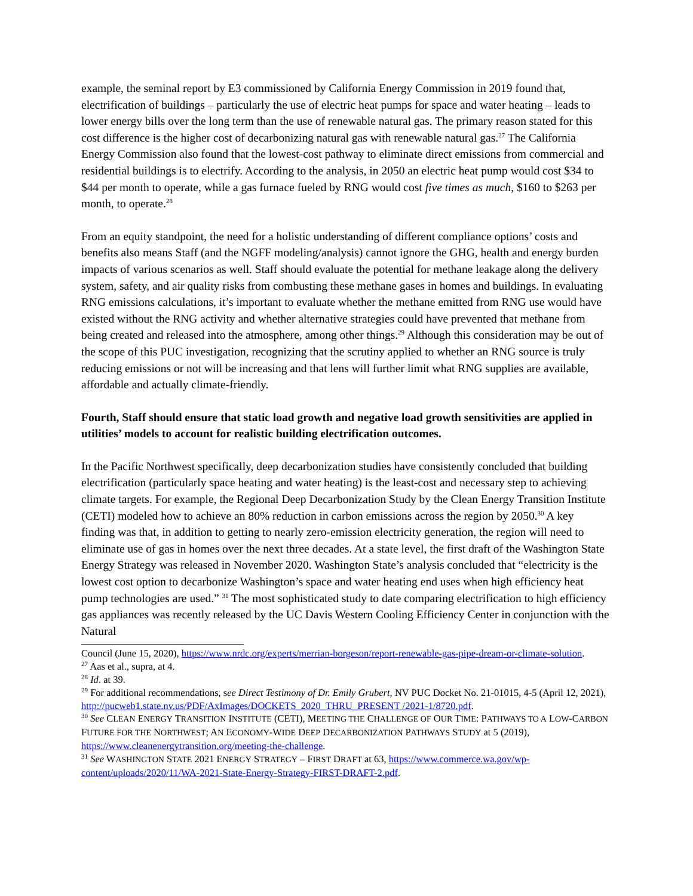example, the seminal report by E3 commissioned by California Energy Commission in 2019 found that, electrification of buildings – particularly the use of electric heat pumps for space and water heating – leads to lower energy bills over the long term than the use of renewable natural gas. The primary reason stated for this cost difference is the higher cost of decarbonizing natural gas with renewable natural gas.<sup>27</sup> The California Energy Commission also found that the lowest-cost pathway to eliminate direct emissions from commercial and residential buildings is to electrify. According to the analysis, in 2050 an electric heat pump would cost $34 to $44 per month to operate, while a gas furnace fueled by RNG would cost five times as much, $160 to $263 per month, to operate.<sup>28</sup>
From an equity standpoint, the need for a holistic understanding of different compliance options’ costs and benefits also means Staff (and the NGFF modeling/analysis) cannot ignore the GHG, health and energy burden impacts of various scenarios as well. Staff should evaluate the potential for methane leakage along the delivery system, safety, and air quality risks from combusting these methane gases in homes and buildings. In evaluating RNG emissions calculations, it’s important to evaluate whether the methane emitted from RNG use would have existed without the RNG activity and whether alternative strategies could have prevented that methane from being created and released into the atmosphere, among other things.<sup>29</sup> Although this consideration may be out of the scope of this PUC investigation, recognizing that the scrutiny applied to whether an RNG source is truly reducing emissions or not will be increasing and that lens will further limit what RNG supplies are available, affordable and actually climate-friendly.
Fourth, Staff should ensure that static load growth and negative load growth sensitivities are applied in utilities’ models to account for realistic building electrification outcomes.
In the Pacific Northwest specifically, deep decarbonization studies have consistently concluded that building electrification (particularly space heating and water heating) is the least-cost and necessary step to achieving climate targets. For example, the Regional Deep Decarbonization Study by the Clean Energy Transition Institute (CETI) modeled how to achieve an 80% reduction in carbon emissions across the region by 2050.<sup>30</sup> A key finding was that, in addition to getting to nearly zero-emission electricity generation, the region will need to eliminate use of gas in homes over the next three decades. At a state level, the first draft of the Washington State Energy Strategy was released in November 2020. Washington State’s analysis concluded that “electricity is the lowest cost option to decarbonize Washington’s space and water heating end uses when high efficiency heat pump technologies are used.” <sup>31</sup> The most sophisticated study to date comparing electrification to high efficiency gas appliances was recently released by the UC Davis Western Cooling Efficiency Center in conjunction with the Natural
Council (June 15, 2020), https://www.nrdc.org/experts/merrian-borgeson/report-renewable-gas-pipe-dream-or-climate-solution.
<sup>27</sup> Aas et al., supra, at 4.
<sup>28</sup> Id. at 39.
<sup>29</sup> For additional recommendations, see Direct Testimony of Dr. Emily Grubert, NV PUC Docket No. 21-01015, 4-5 (April 12, 2021), http://pucweb1.state.nv.us/PDF/AxImages/DOCKETS_2020_THRU_PRESENT /2021-1/8720.pdf.
<sup>30</sup> See CLEAN ENERGY TRANSITION INSTITUTE (CETI), MEETING THE CHALLENGE OF OUR TIME: PATHWAYS TO A LOW-CARBON FUTURE FOR THE NORTHWEST; AN ECONOMY-WIDE DEEP DECARBONIZATION PATHWAYS STUDY at 5 (2019), https://www.cleanenergytransition.org/meeting-the-challenge.
<sup>31</sup> See WASHINGTON STATE 2021 ENERGY STRATEGY – FIRST DRAFT at 63, https://www.commerce.wa.gov/wp-content/uploads/2020/11/WA-2021-State-Energy-Strategy-FIRST-DRAFT-2.pdf.